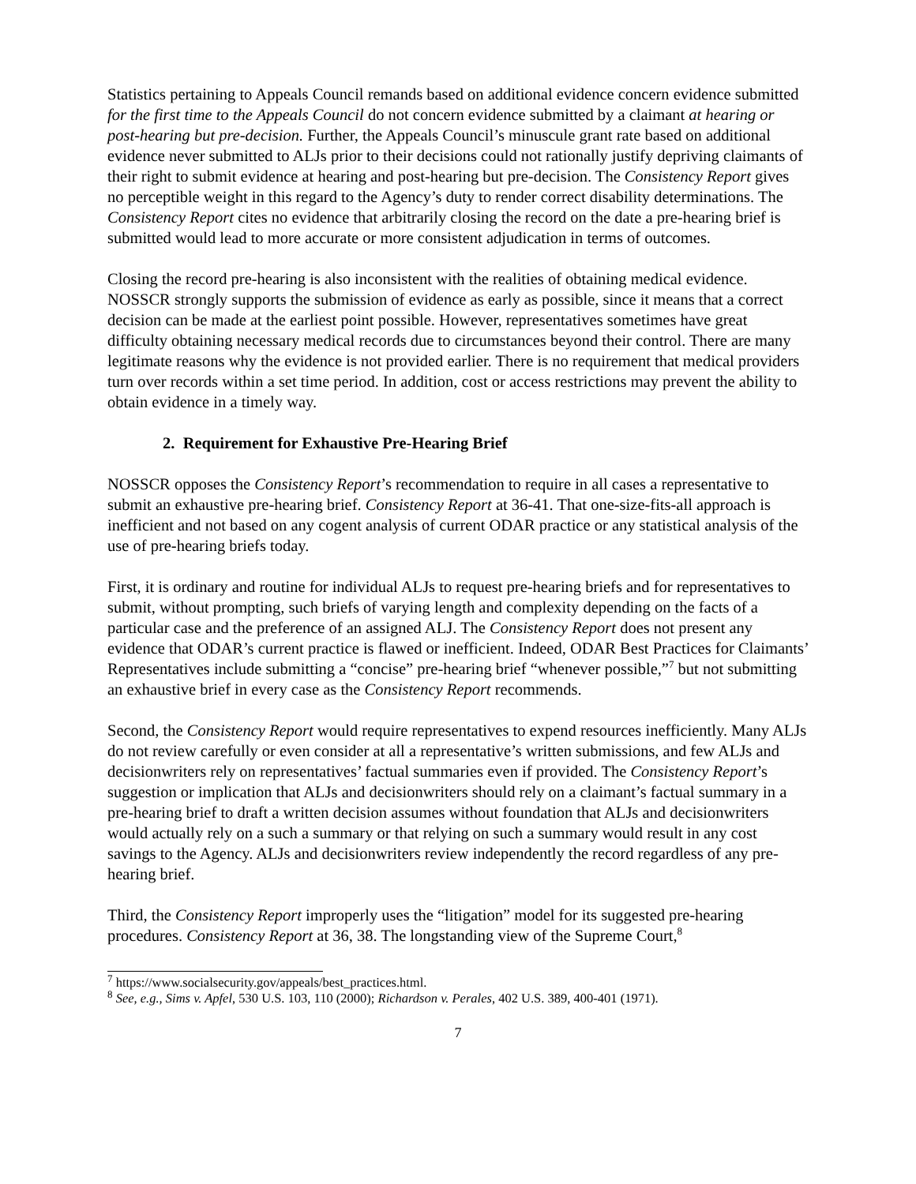Statistics pertaining to Appeals Council remands based on additional evidence concern evidence submitted for the first time to the Appeals Council do not concern evidence submitted by a claimant at hearing or post-hearing but pre-decision. Further, the Appeals Council’s minuscule grant rate based on additional evidence never submitted to ALJs prior to their decisions could not rationally justify depriving claimants of their right to submit evidence at hearing and post-hearing but pre-decision. The Consistency Report gives no perceptible weight in this regard to the Agency’s duty to render correct disability determinations. The Consistency Report cites no evidence that arbitrarily closing the record on the date a pre-hearing brief is submitted would lead to more accurate or more consistent adjudication in terms of outcomes.
Closing the record pre-hearing is also inconsistent with the realities of obtaining medical evidence. NOSSCR strongly supports the submission of evidence as early as possible, since it means that a correct decision can be made at the earliest point possible. However, representatives sometimes have great difficulty obtaining necessary medical records due to circumstances beyond their control. There are many legitimate reasons why the evidence is not provided earlier. There is no requirement that medical providers turn over records within a set time period. In addition, cost or access restrictions may prevent the ability to obtain evidence in a timely way.
2. Requirement for Exhaustive Pre-Hearing Brief
NOSSCR opposes the Consistency Report’s recommendation to require in all cases a representative to submit an exhaustive pre-hearing brief. Consistency Report at 36-41. That one-size-fits-all approach is inefficient and not based on any cogent analysis of current ODAR practice or any statistical analysis of the use of pre-hearing briefs today.
First, it is ordinary and routine for individual ALJs to request pre-hearing briefs and for representatives to submit, without prompting, such briefs of varying length and complexity depending on the facts of a particular case and the preference of an assigned ALJ. The Consistency Report does not present any evidence that ODAR’s current practice is flawed or inefficient. Indeed, ODAR Best Practices for Claimants’ Representatives include submitting a “concise” pre-hearing brief “whenever possible,”<sup>7</sup> but not submitting an exhaustive brief in every case as the Consistency Report recommends.
Second, the Consistency Report would require representatives to expend resources inefficiently. Many ALJs do not review carefully or even consider at all a representative’s written submissions, and few ALJs and decisionwriters rely on representatives’ factual summaries even if provided. The Consistency Report’s suggestion or implication that ALJs and decisionwriters should rely on a claimant’s factual summary in a pre-hearing brief to draft a written decision assumes without foundation that ALJs and decisionwriters would actually rely on a such a summary or that relying on such a summary would result in any cost savings to the Agency. ALJs and decisionwriters review independently the record regardless of any pre-hearing brief.
Third, the Consistency Report improperly uses the “litigation” model for its suggested pre-hearing procedures. Consistency Report at 36, 38. The longstanding view of the Supreme Court,<sup>8</sup>
<sup>7</sup> https://www.socialsecurity.gov/appeals/best_practices.html.
<sup>8</sup> See, e.g., Sims v. Apfel, 530 U.S. 103, 110 (2000); Richardson v. Perales, 402 U.S. 389, 400-401 (1971).
7